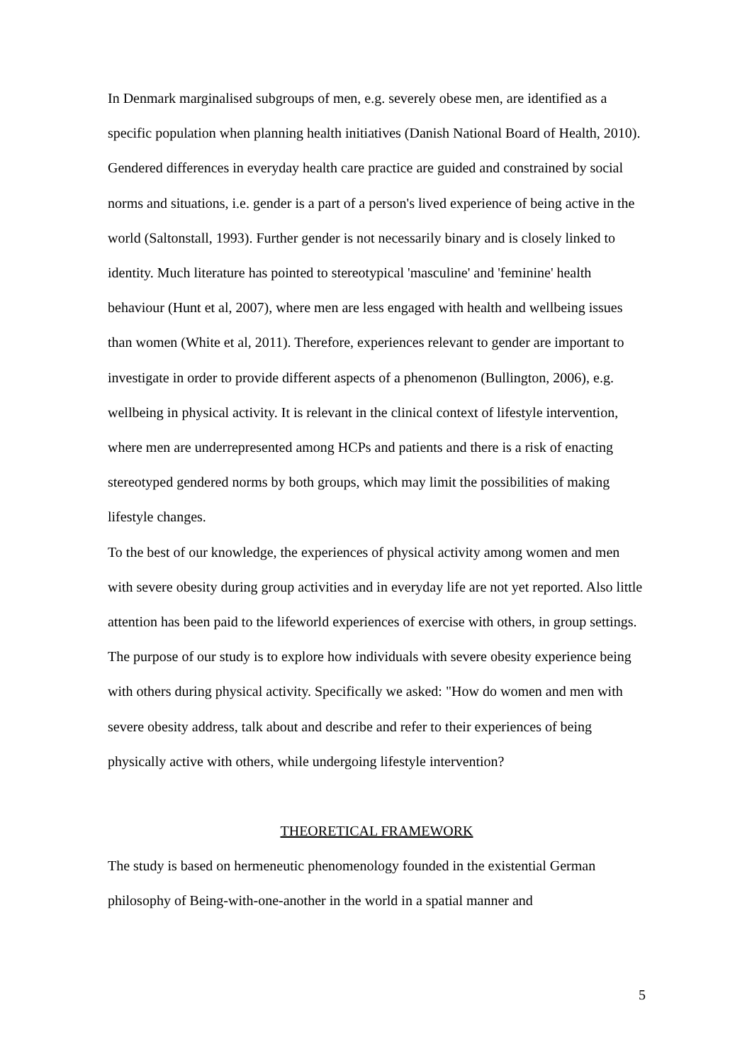In Denmark marginalised subgroups of men, e.g. severely obese men, are identified as a specific population when planning health initiatives (Danish National Board of Health, 2010). Gendered differences in everyday health care practice are guided and constrained by social norms and situations, i.e. gender is a part of a person's lived experience of being active in the world (Saltonstall, 1993). Further gender is not necessarily binary and is closely linked to identity. Much literature has pointed to stereotypical 'masculine' and 'feminine' health behaviour (Hunt et al, 2007), where men are less engaged with health and wellbeing issues than women (White et al, 2011). Therefore, experiences relevant to gender are important to investigate in order to provide different aspects of a phenomenon (Bullington, 2006), e.g. wellbeing in physical activity. It is relevant in the clinical context of lifestyle intervention, where men are underrepresented among HCPs and patients and there is a risk of enacting stereotyped gendered norms by both groups, which may limit the possibilities of making lifestyle changes.
To the best of our knowledge, the experiences of physical activity among women and men with severe obesity during group activities and in everyday life are not yet reported. Also little attention has been paid to the lifeworld experiences of exercise with others, in group settings.
The purpose of our study is to explore how individuals with severe obesity experience being with others during physical activity. Specifically we asked: "How do women and men with severe obesity address, talk about and describe and refer to their experiences of being physically active with others, while undergoing lifestyle intervention?
THEORETICAL FRAMEWORK
The study is based on hermeneutic phenomenology founded in the existential German philosophy of Being-with-one-another in the world in a spatial manner and
5